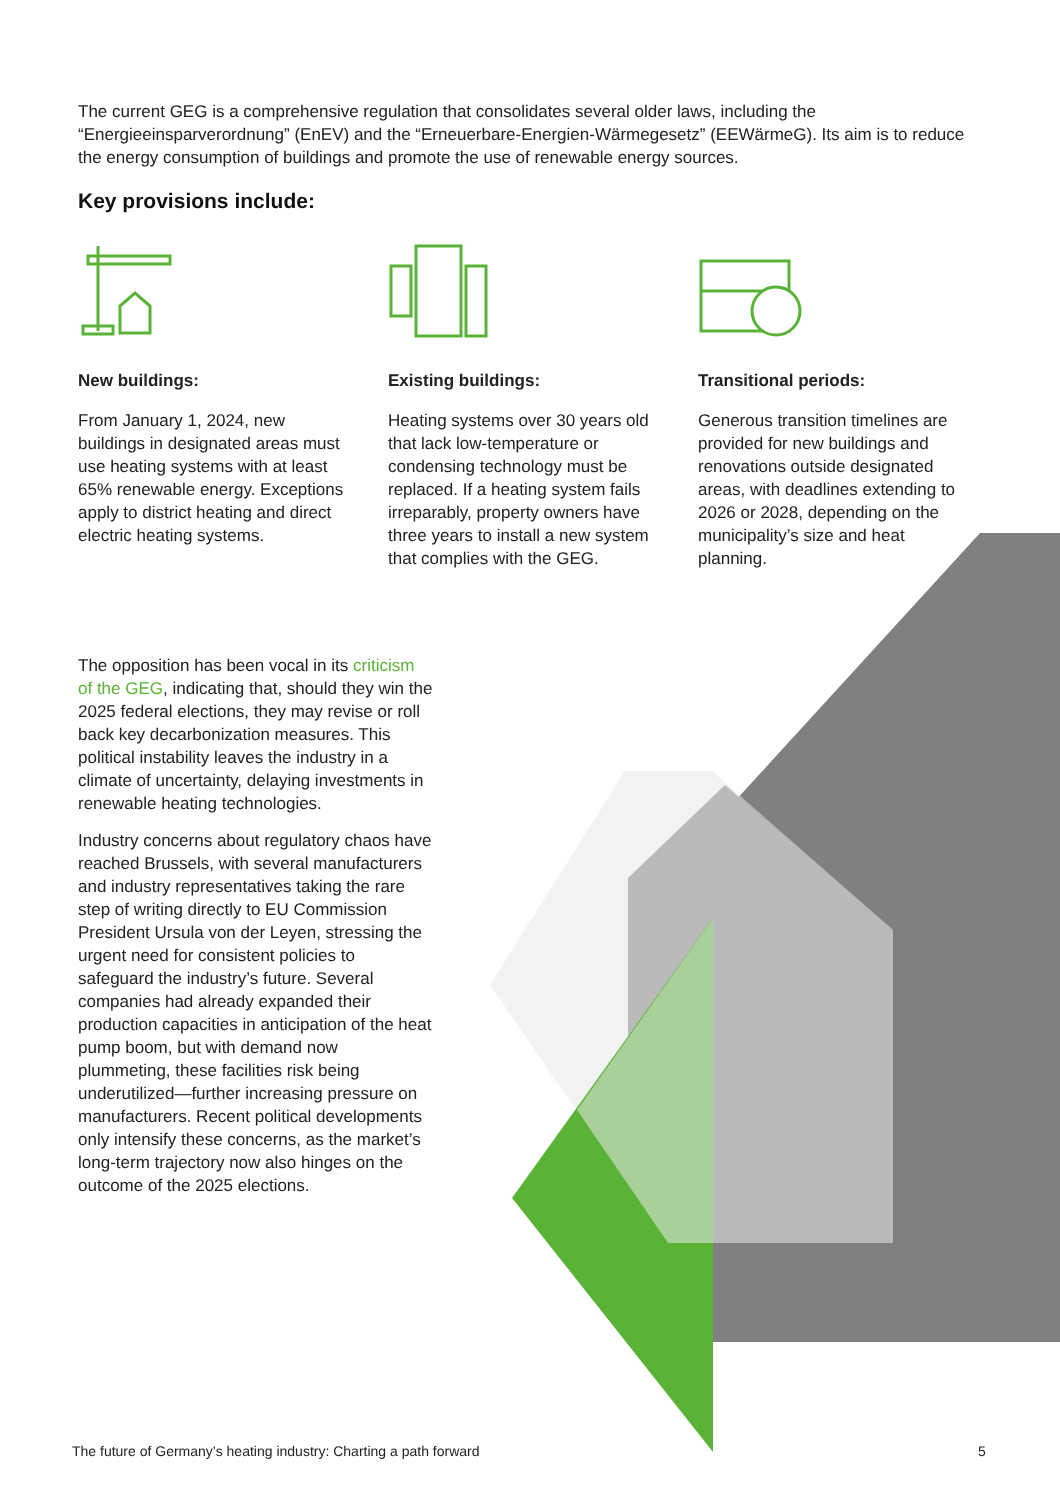The current GEG is a comprehensive regulation that consolidates several older laws, including the “Energieeinsparverordnung” (EnEV) and the “Erneuerbare-Energien-Wärmegesetz” (EEWärmeG). Its aim is to reduce the energy consumption of buildings and promote the use of renewable energy sources.
Key provisions include:
New buildings:
From January 1, 2024, new buildings in designated areas must use heating systems with at least 65% renewable energy. Exceptions apply to district heating and direct electric heating systems.
Existing buildings:
Heating systems over 30 years old that lack low-temperature or condensing technology must be replaced. If a heating system fails irreparably, property owners have three years to install a new system that complies with the GEG.
Transitional periods:
Generous transition timelines are provided for new buildings and renovations outside designated areas, with deadlines extending to 2026 or 2028, depending on the municipality’s size and heat planning.
The opposition has been vocal in its criticism of the GEG, indicating that, should they win the 2025 federal elections, they may revise or roll back key decarbonization measures. This political instability leaves the industry in a climate of uncertainty, delaying investments in renewable heating technologies.
Industry concerns about regulatory chaos have reached Brussels, with several manufacturers and industry representatives taking the rare step of writing directly to EU Commission President Ursula von der Leyen, stressing the urgent need for consistent policies to safeguard the industry’s future. Several companies had already expanded their production capacities in anticipation of the heat pump boom, but with demand now plummeting, these facilities risk being underutilized—further increasing pressure on manufacturers. Recent political developments only intensify these concerns, as the market’s long-term trajectory now also hinges on the outcome of the 2025 elections.
The future of Germany’s heating industry: Charting a path forward
5